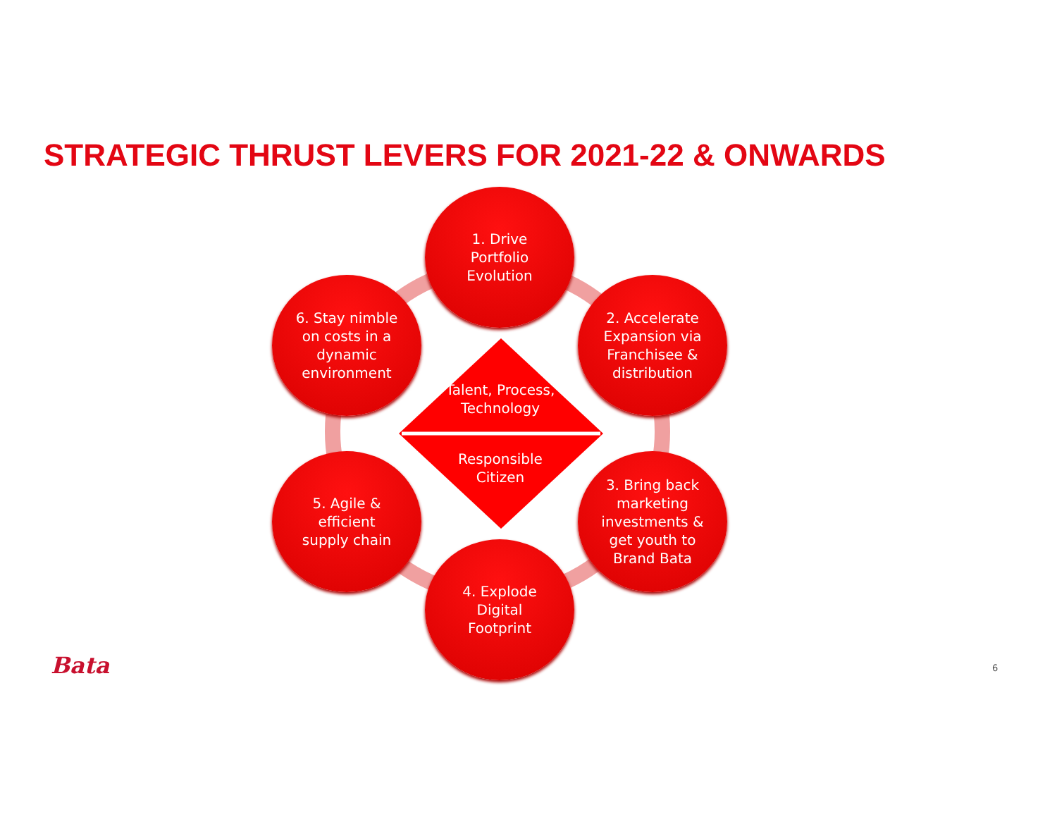STRATEGIC THRUST LEVERS FOR 2021-22 & ONWARDS
1. Drive
Portfolio
Evolution
2. Accelerate
Expansion via
Franchisee &
distribution
3. Bring back
marketing
investments &
get youth to
Brand Bata
4. Explode
Digital
Footprint
5. Agile &
efficient
supply chain
6. Stay nimble
on costs in a
dynamic
environment
Talent, Process,
Technology
Responsible
Citizen
Bata 6